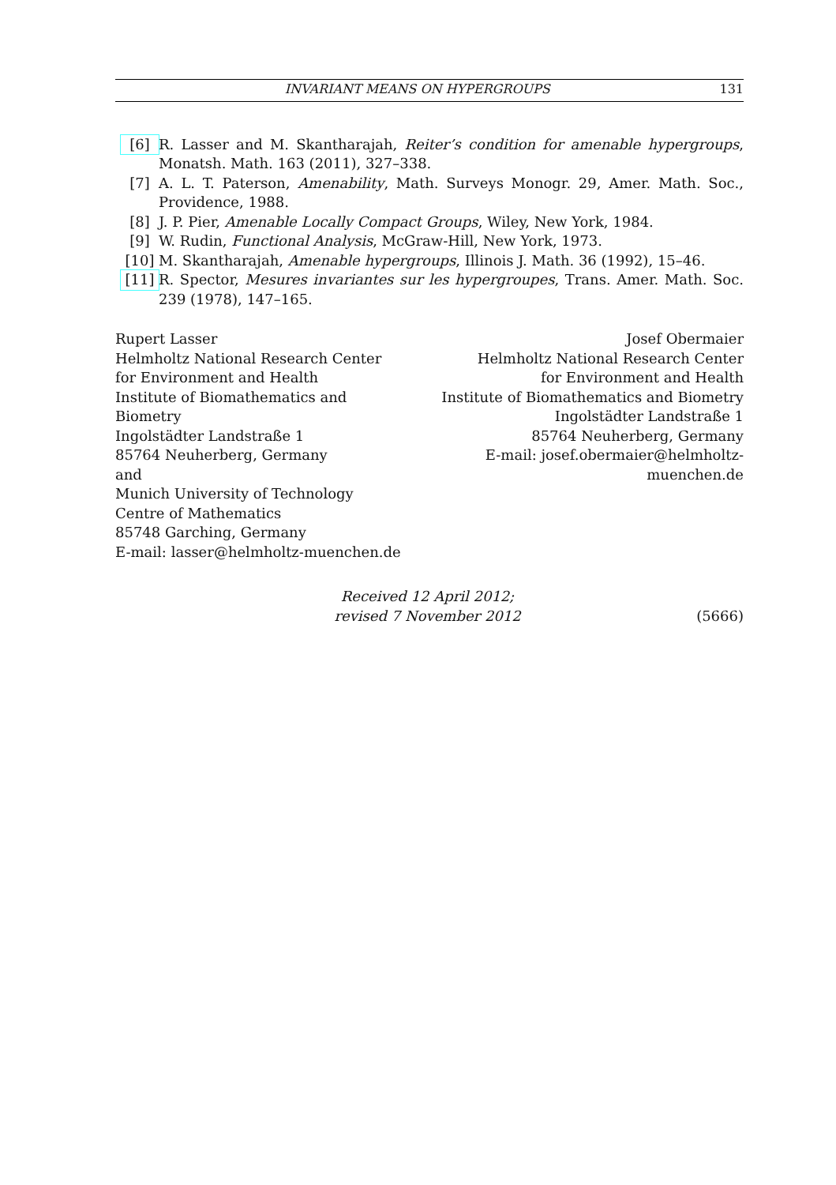INVARIANT MEANS ON HYPERGROUPS 131
[6] R. Lasser and M. Skantharajah, Reiter’s condition for amenable hypergroups, Monatsh. Math. 163 (2011), 327–338.
[7] A. L. T. Paterson, Amenability, Math. Surveys Monogr. 29, Amer. Math. Soc., Providence, 1988.
[8] J. P. Pier, Amenable Locally Compact Groups, Wiley, New York, 1984.
[9] W. Rudin, Functional Analysis, McGraw-Hill, New York, 1973.
[10] M. Skantharajah, Amenable hypergroups, Illinois J. Math. 36 (1992), 15–46.
[11] R. Spector, Mesures invariantes sur les hypergroupes, Trans. Amer. Math. Soc. 239 (1978), 147–165.
Rupert Lasser
Helmholtz National Research Center
for Environment and Health
Institute of Biomathematics and Biometry
Ingolstädter Landstraße 1
85764 Neuherberg, Germany
and
Munich University of Technology
Centre of Mathematics
85748 Garching, Germany
E-mail: lasser@helmholtz-muenchen.de
Josef Obermaier
Helmholtz National Research Center
for Environment and Health
Institute of Biomathematics and Biometry
Ingolstädter Landstraße 1
85764 Neuherberg, Germany
E-mail: josef.obermaier@helmholtz-muenchen.de
Received 12 April 2012;
revised 7 November 2012
(5666)